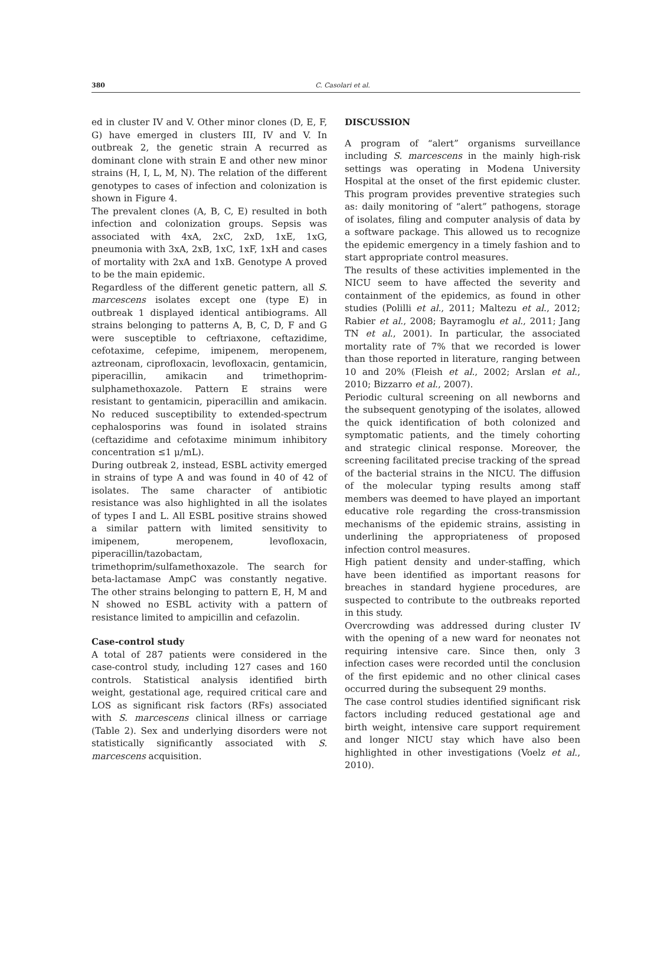380
C. Casolari et al.
ed in cluster IV and V. Other minor clones (D, E, F, G) have emerged in clusters III, IV and V. In outbreak 2, the genetic strain A recurred as dominant clone with strain E and other new minor strains (H, I, L, M, N). The relation of the different genotypes to cases of infection and colonization is shown in Figure 4.
The prevalent clones (A, B, C, E) resulted in both infection and colonization groups. Sepsis was associated with 4xA, 2xC, 2xD, 1xE, 1xG, pneumonia with 3xA, 2xB, 1xC, 1xF, 1xH and cases of mortality with 2xA and 1xB. Genotype A proved to be the main epidemic.
Regardless of the different genetic pattern, all S. marcescens isolates except one (type E) in outbreak 1 displayed identical antibiograms. All strains belonging to patterns A, B, C, D, F and G were susceptible to ceftriaxone, ceftazidime, cefotaxime, cefepime, imipenem, meropenem, aztreonam, ciprofloxacin, levofloxacin, gentamicin, piperacillin, amikacin and trimethoprim-sulphamethoxazole. Pattern E strains were resistant to gentamicin, piperacillin and amikacin. No reduced susceptibility to extended-spectrum cephalosporins was found in isolated strains (ceftazidime and cefotaxime minimum inhibitory concentration ≤1 μ/mL).
During outbreak 2, instead, ESBL activity emerged in strains of type A and was found in 40 of 42 of isolates. The same character of antibiotic resistance was also highlighted in all the isolates of types I and L. All ESBL positive strains showed a similar pattern with limited sensitivity to imipenem, meropenem, levofloxacin, piperacillin/tazobactam, trimethoprim/sulfamethoxazole. The search for beta-lactamase AmpC was constantly negative. The other strains belonging to pattern E, H, M and N showed no ESBL activity with a pattern of resistance limited to ampicillin and cefazolin.
Case-control study
A total of 287 patients were considered in the case-control study, including 127 cases and 160 controls. Statistical analysis identified birth weight, gestational age, required critical care and LOS as significant risk factors (RFs) associated with S. marcescens clinical illness or carriage (Table 2). Sex and underlying disorders were not statistically significantly associated with S. marcescens acquisition.
DISCUSSION
A program of “alert” organisms surveillance including S. marcescens in the mainly high-risk settings was operating in Modena University Hospital at the onset of the first epidemic cluster. This program provides preventive strategies such as: daily monitoring of “alert” pathogens, storage of isolates, filing and computer analysis of data by a software package. This allowed us to recognize the epidemic emergency in a timely fashion and to start appropriate control measures.
The results of these activities implemented in the NICU seem to have affected the severity and containment of the epidemics, as found in other studies (Polilli et al., 2011; Maltezu et al., 2012; Rabier et al., 2008; Bayramoglu et al., 2011; Jang TN et al., 2001). In particular, the associated mortality rate of 7% that we recorded is lower than those reported in literature, ranging between 10 and 20% (Fleish et al., 2002; Arslan et al., 2010; Bizzarro et al., 2007).
Periodic cultural screening on all newborns and the subsequent genotyping of the isolates, allowed the quick identification of both colonized and symptomatic patients, and the timely cohorting and strategic clinical response. Moreover, the screening facilitated precise tracking of the spread of the bacterial strains in the NICU. The diffusion of the molecular typing results among staff members was deemed to have played an important educative role regarding the cross-transmission mechanisms of the epidemic strains, assisting in underlining the appropriateness of proposed infection control measures.
High patient density and under-staffing, which have been identified as important reasons for breaches in standard hygiene procedures, are suspected to contribute to the outbreaks reported in this study.
Overcrowding was addressed during cluster IV with the opening of a new ward for neonates not requiring intensive care. Since then, only 3 infection cases were recorded until the conclusion of the first epidemic and no other clinical cases occurred during the subsequent 29 months.
The case control studies identified significant risk factors including reduced gestational age and birth weight, intensive care support requirement and longer NICU stay which have also been highlighted in other investigations (Voelz et al., 2010).